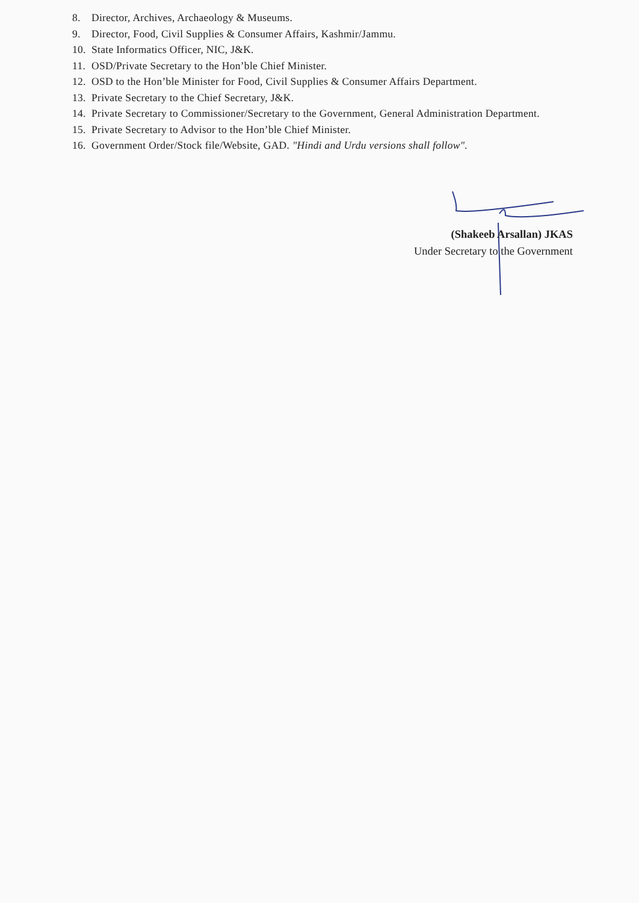8. Director, Archives, Archaeology & Museums.
9. Director, Food, Civil Supplies & Consumer Affairs, Kashmir/Jammu.
10. State Informatics Officer, NIC, J&K.
11. OSD/Private Secretary to the Hon’ble Chief Minister.
12. OSD to the Hon’ble Minister for Food, Civil Supplies & Consumer Affairs Department.
13. Private Secretary to the Chief Secretary, J&K.
14. Private Secretary to Commissioner/Secretary to the Government, General Administration Department.
15. Private Secretary to Advisor to the Hon’ble Chief Minister.
16. Government Order/Stock file/Website, GAD. "Hindi and Urdu versions shall follow".
(Shakeeb Arsallan) JKAS
Under Secretary to the Government